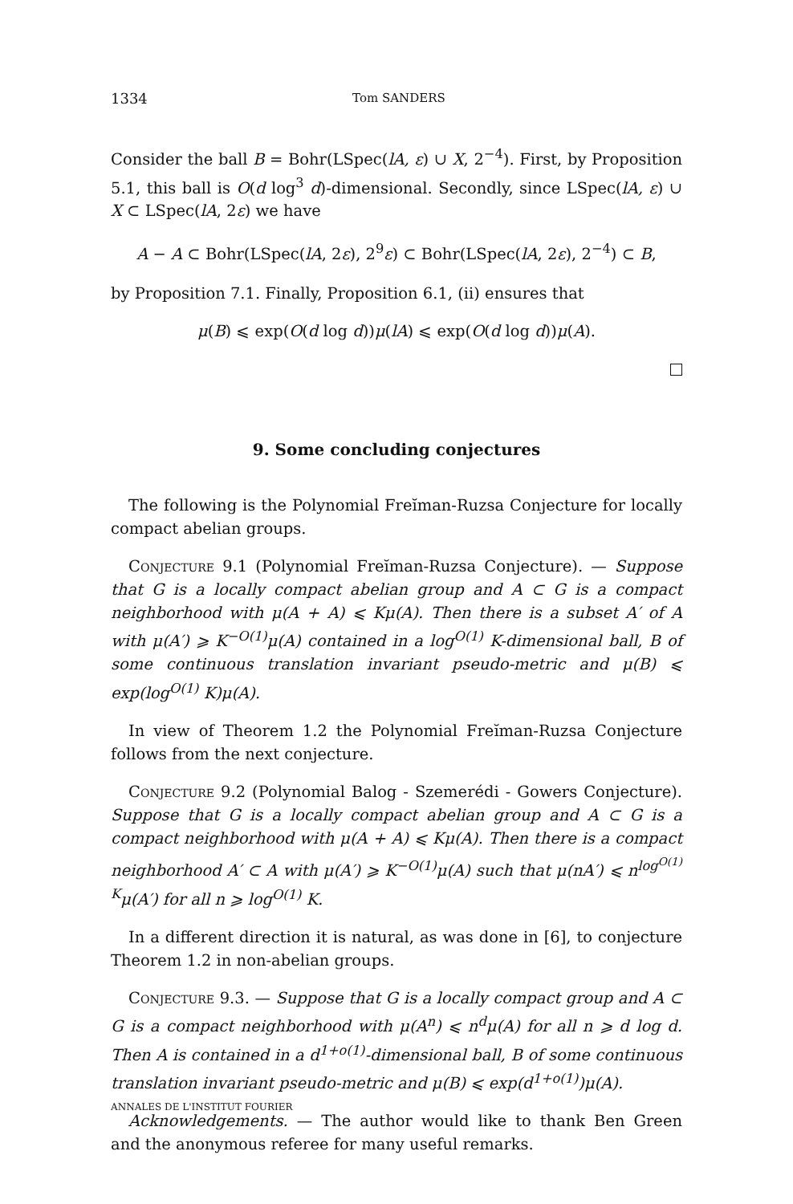1334 Tom SANDERS
Consider the ball B = Bohr(LSpec(lA, ε) ∪ X, 2<sup>−4</sup>). First, by Proposition 5.1, this ball is O(d log<sup>3</sup> d)-dimensional. Secondly, since LSpec(lA, ε) ∪ X ⊂ LSpec(lA, 2ε) we have
A − A ⊂ Bohr(LSpec(lA, 2ε), 2<sup>9</sup>ε) ⊂ Bohr(LSpec(lA, 2ε), 2<sup>−4</sup>) ⊂ B,
by Proposition 7.1. Finally, Proposition 6.1, (ii) ensures that
μ(B) ⩽ exp(O(d log d))μ(lA) ⩽ exp(O(d log d))μ(A).
9. Some concluding conjectures
The following is the Polynomial Freĭman-Ruzsa Conjecture for locally compact abelian groups.
Conjecture 9.1 (Polynomial Freĭman-Ruzsa Conjecture). — Suppose that G is a locally compact abelian group and A ⊂ G is a compact neighborhood with μ(A + A) ⩽ Kμ(A). Then there is a subset A′ of A with μ(A′) ⩾ K<sup>−O(1)</sup>μ(A) contained in a log<sup>O(1)</sup> K-dimensional ball, B of some continuous translation invariant pseudo-metric and μ(B) ⩽ exp(log<sup>O(1)</sup> K)μ(A).
In view of Theorem 1.2 the Polynomial Freĭman-Ruzsa Conjecture follows from the next conjecture.
Conjecture 9.2 (Polynomial Balog - Szemerédi - Gowers Conjecture). Suppose that G is a locally compact abelian group and A ⊂ G is a compact neighborhood with μ(A + A) ⩽ Kμ(A). Then there is a compact neighborhood A′ ⊂ A with μ(A′) ⩾ K<sup>−O(1)</sup>μ(A) such that μ(nA′) ⩽ n<sup>log<sup>O(1)</sup> K</sup>μ(A′) for all n ⩾ log<sup>O(1)</sup> K.
In a different direction it is natural, as was done in [6], to conjecture Theorem 1.2 in non-abelian groups.
Conjecture 9.3. — Suppose that G is a locally compact group and A ⊂ G is a compact neighborhood with μ(A<sup>n</sup>) ⩽ n<sup>d</sup>μ(A) for all n ⩾ d log d. Then A is contained in a d<sup>1+o(1)</sup>-dimensional ball, B of some continuous translation invariant pseudo-metric and μ(B) ⩽ exp(d<sup>1+o(1)</sup>)μ(A).
Acknowledgements. — The author would like to thank Ben Green and the anonymous referee for many useful remarks.
ANNALES DE L'INSTITUT FOURIER